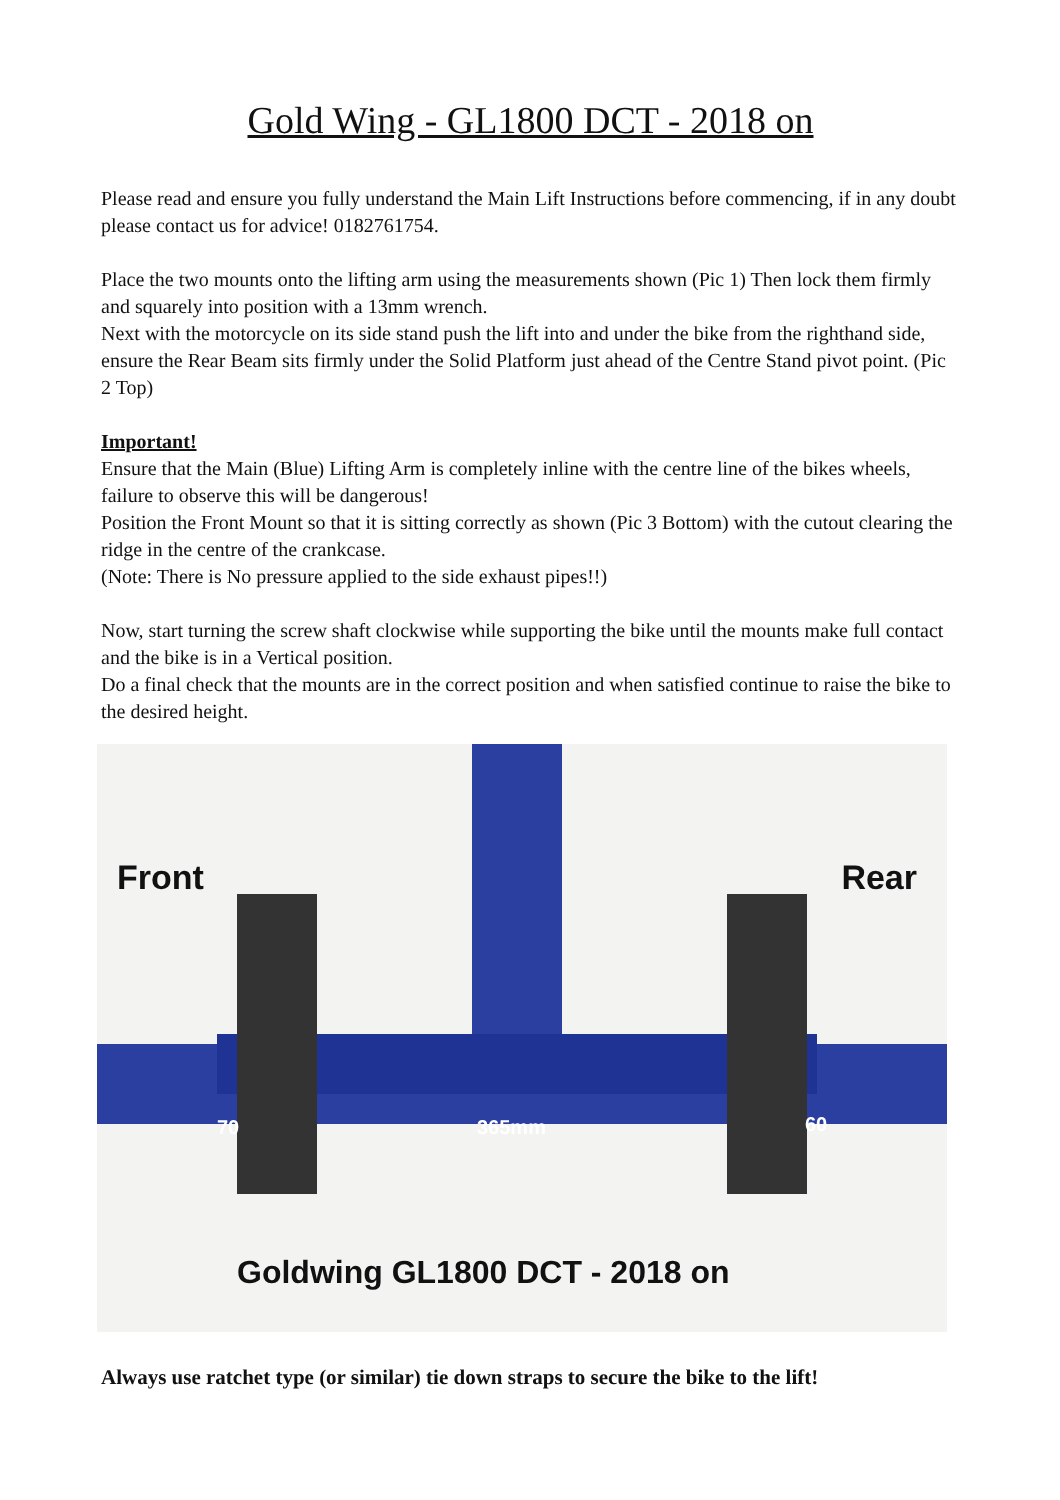Gold Wing - GL1800 DCT - 2018 on
Please read and ensure you fully understand the Main Lift Instructions before commencing, if in any doubt please contact us for advice! 0182761754.
Place the two mounts onto the lifting arm using the measurements shown (Pic 1) Then lock them firmly and squarely into position with a 13mm wrench.
Next with the motorcycle on its side stand push the lift into and under the bike from the righthand side, ensure the Rear Beam sits firmly under the Solid Platform just ahead of the Centre Stand pivot point. (Pic 2 Top)
Important!
Ensure that the Main (Blue) Lifting Arm is completely inline with the centre line of the bikes wheels, failure to observe this will be dangerous!
Position the Front Mount so that it is sitting correctly as shown (Pic 3 Bottom) with the cutout clearing the ridge in the centre of the crankcase.
(Note: There is No pressure applied to the side exhaust pipes!!)
Now, start turning the screw shaft clockwise while supporting the bike until the mounts make full contact and the bike is in a Vertical position.
Do a final check that the mounts are in the correct position and when satisfied continue to raise the bike to the desired height.
Front Rear
70 365mm 60
Goldwing GL1800 DCT - 2018 on
Always use ratchet type (or similar) tie down straps to secure the bike to the lift!